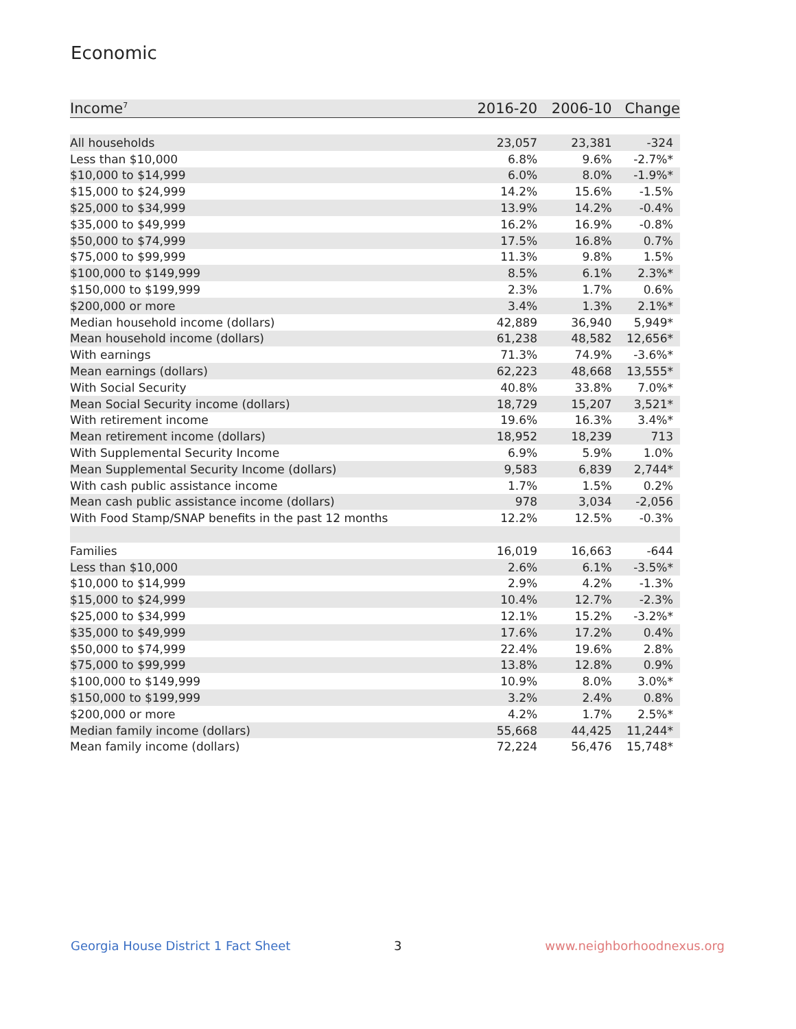Economic
| Income<sup>7</sup> | 2016-20 | 2006-10 | Change |
| --- | --- | --- | --- |
| All households | 23,057 | 23,381 | -324 |
| Less than $10,000 | 6.8% | 9.6% | -2.7%* |
| $10,000 to $14,999 | 6.0% | 8.0% | -1.9%* |
| $15,000 to $24,999 | 14.2% | 15.6% | -1.5% |
| $25,000 to $34,999 | 13.9% | 14.2% | -0.4% |
| $35,000 to $49,999 | 16.2% | 16.9% | -0.8% |
| $50,000 to $74,999 | 17.5% | 16.8% | 0.7% |
| $75,000 to $99,999 | 11.3% | 9.8% | 1.5% |
| $100,000 to $149,999 | 8.5% | 6.1% | 2.3%* |
| $150,000 to $199,999 | 2.3% | 1.7% | 0.6% |
| $200,000 or more | 3.4% | 1.3% | 2.1%* |
| Median household income (dollars) | 42,889 | 36,940 | 5,949* |
| Mean household income (dollars) | 61,238 | 48,582 | 12,656* |
| With earnings | 71.3% | 74.9% | -3.6%* |
| Mean earnings (dollars) | 62,223 | 48,668 | 13,555* |
| With Social Security | 40.8% | 33.8% | 7.0%* |
| Mean Social Security income (dollars) | 18,729 | 15,207 | 3,521* |
| With retirement income | 19.6% | 16.3% | 3.4%* |
| Mean retirement income (dollars) | 18,952 | 18,239 | 713 |
| With Supplemental Security Income | 6.9% | 5.9% | 1.0% |
| Mean Supplemental Security Income (dollars) | 9,583 | 6,839 | 2,744* |
| With cash public assistance income | 1.7% | 1.5% | 0.2% |
| Mean cash public assistance income (dollars) | 978 | 3,034 | -2,056 |
| With Food Stamp/SNAP benefits in the past 12 months | 12.2% | 12.5% | -0.3% |
| Families | 16,019 | 16,663 | -644 |
| Less than $10,000 | 2.6% | 6.1% | -3.5%* |
| $10,000 to $14,999 | 2.9% | 4.2% | -1.3% |
| $15,000 to $24,999 | 10.4% | 12.7% | -2.3% |
| $25,000 to $34,999 | 12.1% | 15.2% | -3.2%* |
| $35,000 to $49,999 | 17.6% | 17.2% | 0.4% |
| $50,000 to $74,999 | 22.4% | 19.6% | 2.8% |
| $75,000 to $99,999 | 13.8% | 12.8% | 0.9% |
| $100,000 to $149,999 | 10.9% | 8.0% | 3.0%* |
| $150,000 to $199,999 | 3.2% | 2.4% | 0.8% |
| $200,000 or more | 4.2% | 1.7% | 2.5%* |
| Median family income (dollars) | 55,668 | 44,425 | 11,244* |
| Mean family income (dollars) | 72,224 | 56,476 | 15,748* |
Georgia House District 1 Fact Sheet
3 www.neighborhoodnexus.org